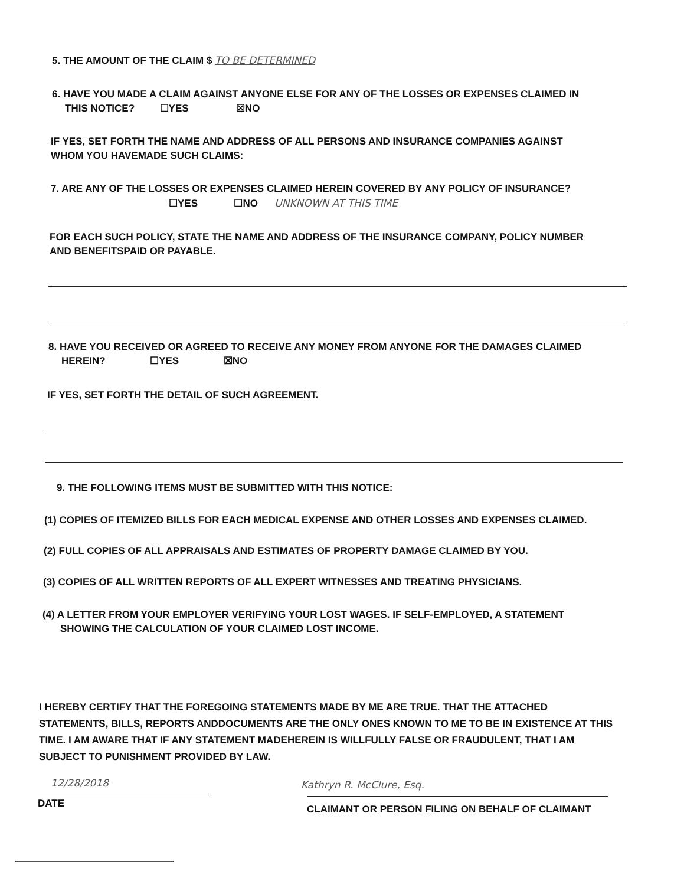5. THE AMOUNT OF THE CLAIM $ TO BE DETERMINED
6. HAVE YOU MADE A CLAIM AGAINST ANYONE ELSE FOR ANY OF THE LOSSES OR EXPENSES CLAIMED IN
THIS NOTICE? ☐YES ☒NO
IF YES, SET FORTH THE NAME AND ADDRESS OF ALL PERSONS AND INSURANCE COMPANIES AGAINST
WHOM YOU HAVEMADE SUCH CLAIMS:
7. ARE ANY OF THE LOSSES OR EXPENSES CLAIMED HEREIN COVERED BY ANY POLICY OF INSURANCE?
☐YES ☐NO UNKNOWN AT THIS TIME
FOR EACH SUCH POLICY, STATE THE NAME AND ADDRESS OF THE INSURANCE COMPANY, POLICY NUMBER
AND BENEFITSPAID OR PAYABLE.
8. HAVE YOU RECEIVED OR AGREED TO RECEIVE ANY MONEY FROM ANYONE FOR THE DAMAGES CLAIMED
HEREIN? ☐YES ☒NO
IF YES, SET FORTH THE DETAIL OF SUCH AGREEMENT.
9. THE FOLLOWING ITEMS MUST BE SUBMITTED WITH THIS NOTICE:
(1) COPIES OF ITEMIZED BILLS FOR EACH MEDICAL EXPENSE AND OTHER LOSSES AND EXPENSES CLAIMED.
(2) FULL COPIES OF ALL APPRAISALS AND ESTIMATES OF PROPERTY DAMAGE CLAIMED BY YOU.
(3) COPIES OF ALL WRITTEN REPORTS OF ALL EXPERT WITNESSES AND TREATING PHYSICIANS.
(4) A LETTER FROM YOUR EMPLOYER VERIFYING YOUR LOST WAGES. IF SELF-EMPLOYED, A STATEMENT
SHOWING THE CALCULATION OF YOUR CLAIMED LOST INCOME.
I HEREBY CERTIFY THAT THE FOREGOING STATEMENTS MADE BY ME ARE TRUE. THAT THE ATTACHED STATEMENTS, BILLS, REPORTS ANDDOCUMENTS ARE THE ONLY ONES KNOWN TO ME TO BE IN EXISTENCE AT THIS TIME. I AM AWARE THAT IF ANY STATEMENT MADEHEREIN IS WILLFULLY FALSE OR FRAUDULENT, THAT I AM SUBJECT TO PUNISHMENT PROVIDED BY LAW.
12/28/2018
DATE
Kathryn R. McClure, Esq.
CLAIMANT OR PERSON FILING ON BEHALF OF CLAIMANT